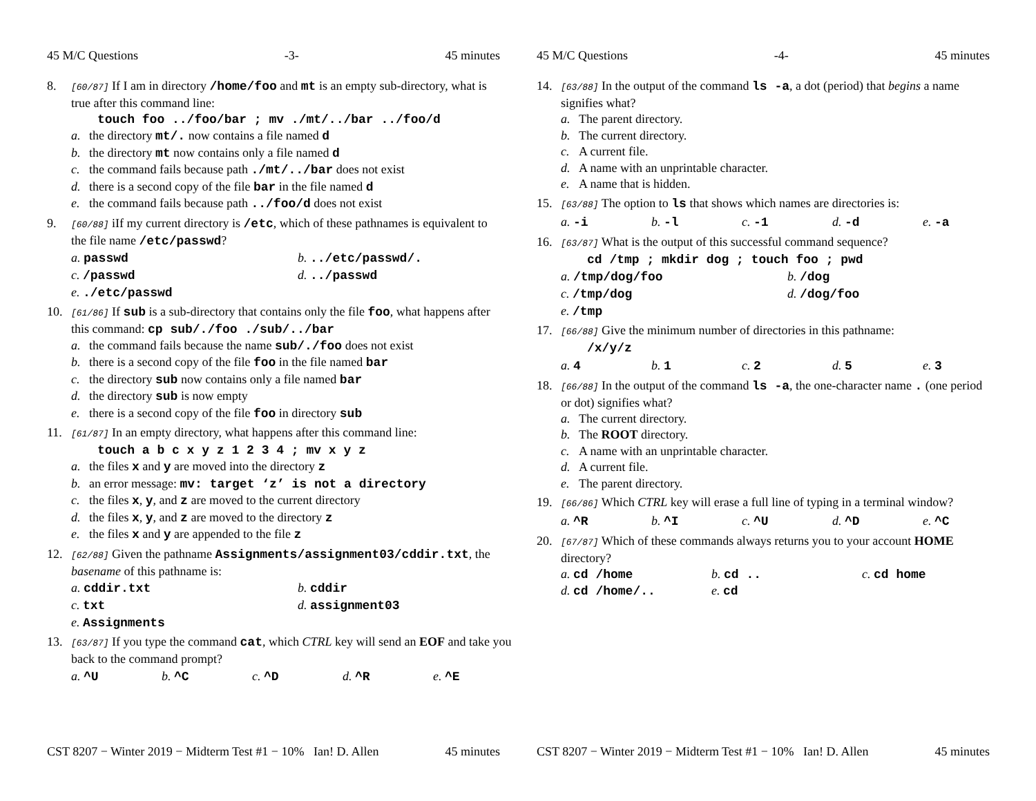45 M/C Questions -3- 45 minutes
8.
[60/87] If I am in directory /home/foo and mt is an empty sub-directory, what is true after this command line:
touch foo ../foo/bar ; mv ./mt/../bar ../foo/d
a. the directory mt/. now contains a file named d
b. the directory mt now contains only a file named d
c. the command fails because path ./mt/../bar does not exist
d. there is a second copy of the file bar in the file named d
e. the command fails because path ../foo/d does not exist
9.
[60/88] iIf my current directory is /etc, which of these pathnames is equivalent to the file name /etc/passwd?
a. passwd b. ../etc/passwd/. c. /passwd d. ../passwd e. ./etc/passwd
10.
[61/86] If sub is a sub-directory that contains only the file foo, what happens after this command: cp sub/./foo ./sub/../bar
a. the command fails because the name sub/./foo does not exist
b. there is a second copy of the file foo in the file named bar
c. the directory sub now contains only a file named bar
d. the directory sub is now empty
e. there is a second copy of the file foo in directory sub
11.
[61/87] In an empty directory, what happens after this command line:
touch a b c x y z 1 2 3 4 ; mv x y z
a. the files x and y are moved into the directory z
b. an error message: mv: target ‘z’ is not a directory
c. the files x, y, and z are moved to the current directory
d. the files x, y, and z are moved to the directory z
e. the files x and y are appended to the file z
12.
[62/88] Given the pathname Assignments/assignment03/cddir.txt, the basename of this pathname is:
a. cddir.txt b. cddir c. txt d. assignment03 e. Assignments
13.
[63/87] If you type the command cat, which CTRL key will send an EOF and take you back to the command prompt?
a. ^U b. ^C c. ^D d. ^R e. ^E
CST 8207 − Winter 2019 − Midterm Test #1 − 10% Ian! D. Allen 45 minutes
45 M/C Questions -4- 45 minutes
14.
[63/88] In the output of the command ls -a, a dot (period) that begins a name signifies what?
a. The parent directory.
b. The current directory.
c. A current file.
d. A name with an unprintable character.
e. A name that is hidden.
15.
[63/88] The option to ls that shows which names are directories is:
a. -i b. -l c. -1 d. -d e. -a
16.
[63/87] What is the output of this successful command sequence?
cd /tmp ; mkdir dog ; touch foo ; pwd
a. /tmp/dog/foo b. /dog c. /tmp/dog d. /dog/foo e. /tmp
17.
[66/88] Give the minimum number of directories in this pathname:
/x/y/z
a. 4 b. 1 c. 2 d. 5 e. 3
18.
[66/88] In the output of the command ls -a, the one-character name . (one period or dot) signifies what?
a. The current directory.
b. The ROOT directory.
c. A name with an unprintable character.
d. A current file.
e. The parent directory.
19.
[66/86] Which CTRL key will erase a full line of typing in a terminal window?
a. ^R b. ^I c. ^U d. ^D e. ^C
20.
[67/87] Which of these commands always returns you to your account HOME directory?
a. cd /home b. cd .. c. cd home d. cd /home/.. e. cd
CST 8207 − Winter 2019 − Midterm Test #1 − 10% Ian! D. Allen 45 minutes